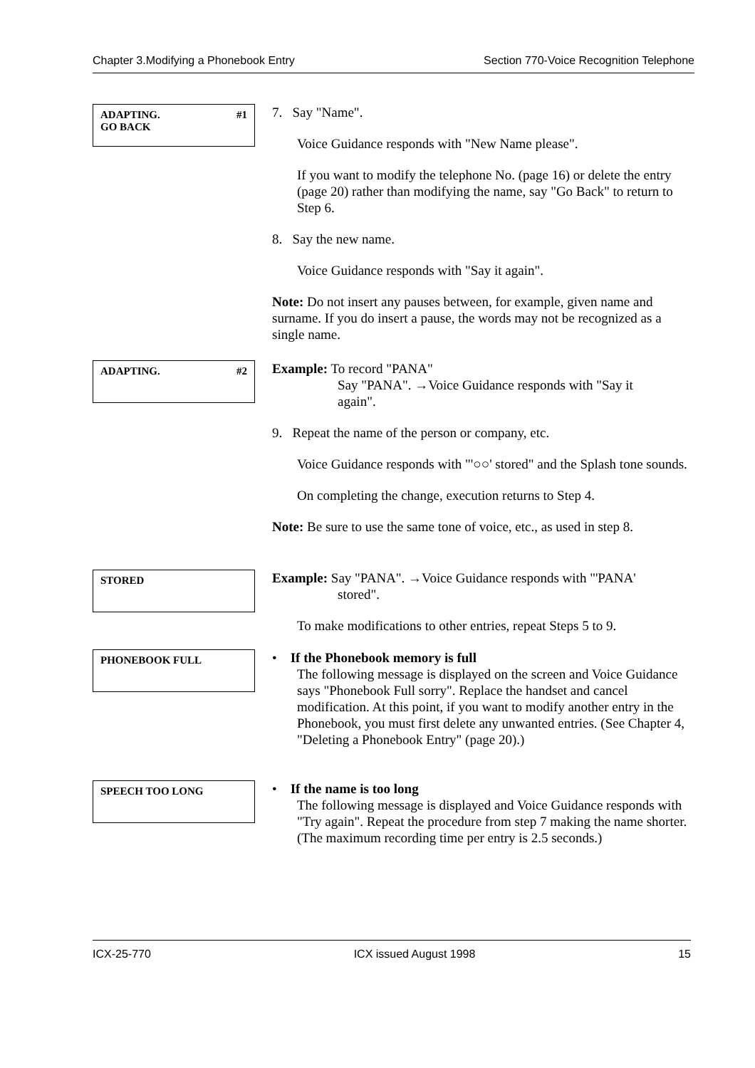Chapter 3.Modifying a Phonebook Entry Section 770-Voice Recognition Telephone
ADAPTING. #1
GO BACK
7. Say "Name".
Voice Guidance responds with "New Name please".
If you want to modify the telephone No. (page 16) or delete the entry (page 20) rather than modifying the name, say "Go Back" to return to Step 6.
8. Say the new name.
Voice Guidance responds with "Say it again".
Note: Do not insert any pauses between, for example, given name and surname. If you do insert a pause, the words may not be recognized as a single name.
ADAPTING. #2
Example: To record "PANA"
Say "PANA". →Voice Guidance responds with "Say it
again".
9. Repeat the name of the person or company, etc.
Voice Guidance responds with "'○○' stored" and the Splash tone sounds.
On completing the change, execution returns to Step 4.
Note: Be sure to use the same tone of voice, etc., as used in step 8.
STORED
Example: Say "PANA". →Voice Guidance responds with "'PANA'
stored".
To make modifications to other entries, repeat Steps 5 to 9.
PHONEBOOK FULL
• If the Phonebook memory is full
The following message is displayed on the screen and Voice Guidance says "Phonebook Full sorry". Replace the handset and cancel modification. At this point, if you want to modify another entry in the Phonebook, you must first delete any unwanted entries. (See Chapter 4, "Deleting a Phonebook Entry" (page 20).)
SPEECH TOO LONG
• If the name is too long
The following message is displayed and Voice Guidance responds with "Try again". Repeat the procedure from step 7 making the name shorter. (The maximum recording time per entry is 2.5 seconds.)
ICX-25-770 ICX issued August 1998 15